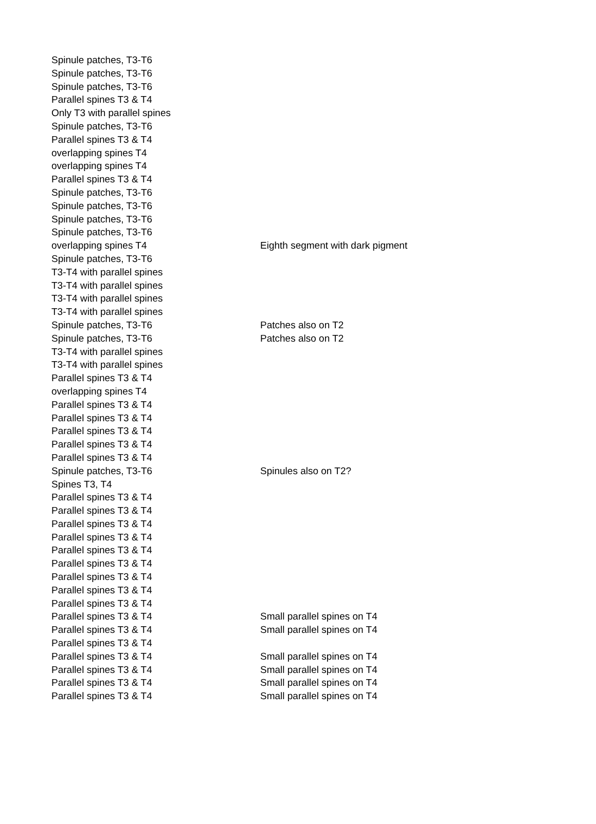| Spinule patches, T3-T6 | |
| Spinule patches, T3-T6 | |
| Spinule patches, T3-T6 | |
| Parallel spines T3 & T4 | |
| Only T3 with parallel spines | |
| Spinule patches, T3-T6 | |
| Parallel spines T3 & T4 | |
| overlapping spines T4 | |
| overlapping spines T4 | |
| Parallel spines T3 & T4 | |
| Spinule patches, T3-T6 | |
| Spinule patches, T3-T6 | |
| Spinule patches, T3-T6 | |
| Spinule patches, T3-T6 | |
| overlapping spines T4 | Eighth segment with dark pigment |
| Spinule patches, T3-T6 | |
| T3-T4 with parallel spines | |
| T3-T4 with parallel spines | |
| T3-T4 with parallel spines | |
| T3-T4 with parallel spines | |
| Spinule patches, T3-T6 | Patches also on T2 |
| Spinule patches, T3-T6 | Patches also on T2 |
| T3-T4 with parallel spines | |
| T3-T4 with parallel spines | |
| Parallel spines T3 & T4 | |
| overlapping spines T4 | |
| Parallel spines T3 & T4 | |
| Parallel spines T3 & T4 | |
| Parallel spines T3 & T4 | |
| Parallel spines T3 & T4 | |
| Parallel spines T3 & T4 | |
| Spinule patches, T3-T6 | Spinules also on T2? |
| Spines T3, T4 | |
| Parallel spines T3 & T4 | |
| Parallel spines T3 & T4 | |
| Parallel spines T3 & T4 | |
| Parallel spines T3 & T4 | |
| Parallel spines T3 & T4 | |
| Parallel spines T3 & T4 | |
| Parallel spines T3 & T4 | |
| Parallel spines T3 & T4 | |
| Parallel spines T3 & T4 | |
| Parallel spines T3 & T4 | Small parallel spines on T4 |
| Parallel spines T3 & T4 | Small parallel spines on T4 |
| Parallel spines T3 & T4 | |
| Parallel spines T3 & T4 | Small parallel spines on T4 |
| Parallel spines T3 & T4 | Small parallel spines on T4 |
| Parallel spines T3 & T4 | Small parallel spines on T4 |
| Parallel spines T3 & T4 | Small parallel spines on T4 |